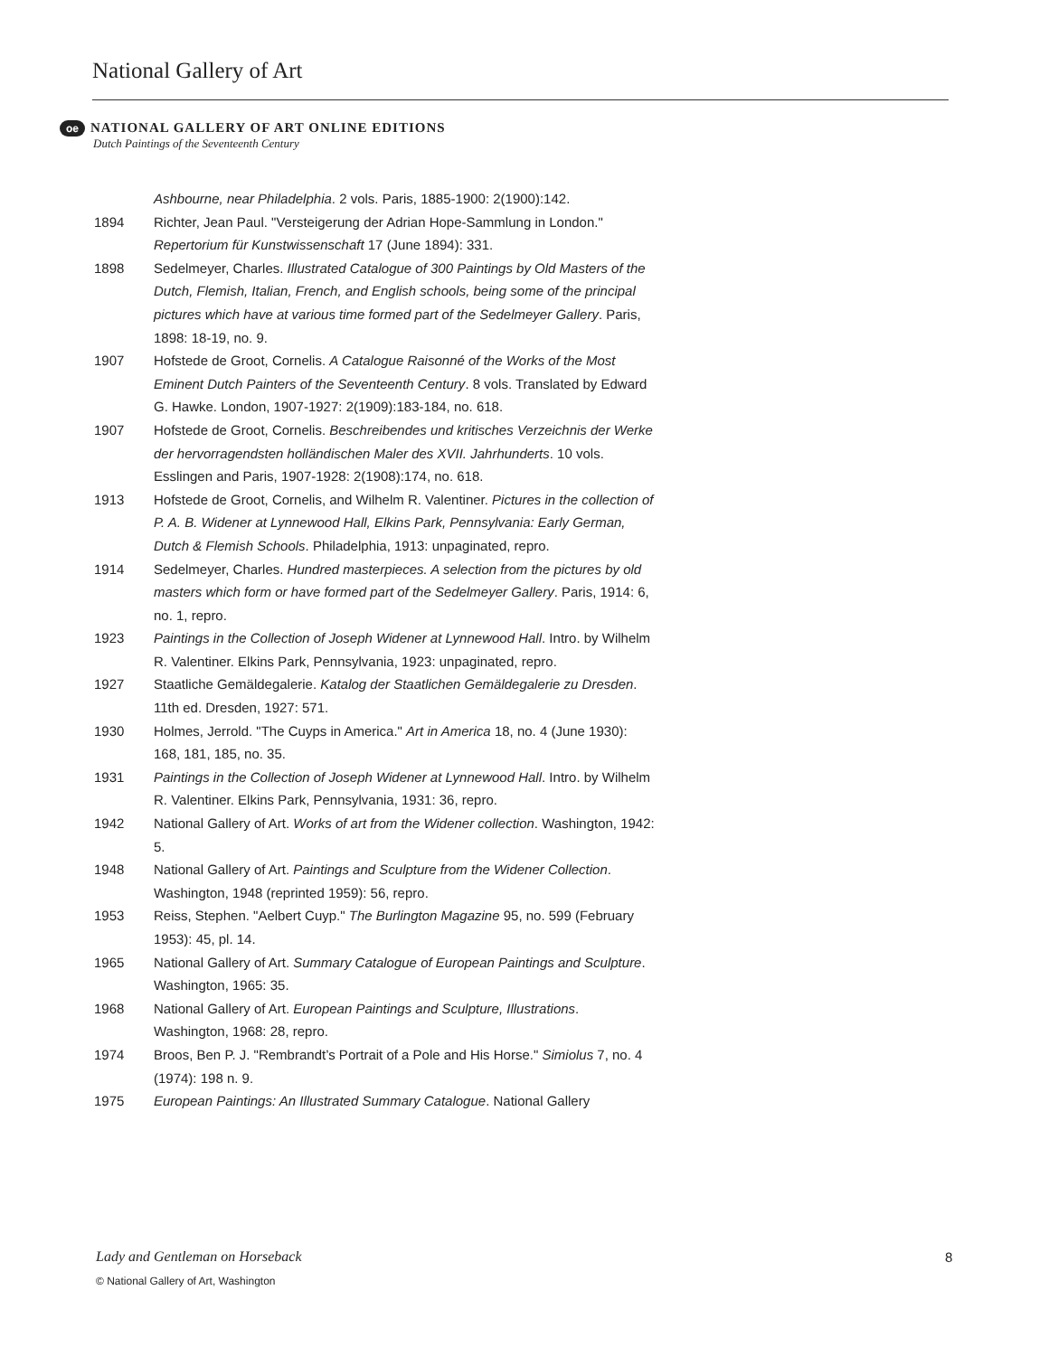National Gallery of Art
oe NATIONAL GALLERY OF ART ONLINE EDITIONS
Dutch Paintings of the Seventeenth Century
Ashbourne, near Philadelphia. 2 vols. Paris, 1885-1900: 2(1900):142.
1894 Richter, Jean Paul. "Versteigerung der Adrian Hope-Sammlung in London." Repertorium für Kunstwissenschaft 17 (June 1894): 331.
1898 Sedelmeyer, Charles. Illustrated Catalogue of 300 Paintings by Old Masters of the Dutch, Flemish, Italian, French, and English schools, being some of the principal pictures which have at various time formed part of the Sedelmeyer Gallery. Paris, 1898: 18-19, no. 9.
1907 Hofstede de Groot, Cornelis. A Catalogue Raisonné of the Works of the Most Eminent Dutch Painters of the Seventeenth Century. 8 vols. Translated by Edward G. Hawke. London, 1907-1927: 2(1909):183-184, no. 618.
1907 Hofstede de Groot, Cornelis. Beschreibendes und kritisches Verzeichnis der Werke der hervorragendsten holländischen Maler des XVII. Jahrhunderts. 10 vols. Esslingen and Paris, 1907-1928: 2(1908):174, no. 618.
1913 Hofstede de Groot, Cornelis, and Wilhelm R. Valentiner. Pictures in the collection of P. A. B. Widener at Lynnewood Hall, Elkins Park, Pennsylvania: Early German, Dutch & Flemish Schools. Philadelphia, 1913: unpaginated, repro.
1914 Sedelmeyer, Charles. Hundred masterpieces. A selection from the pictures by old masters which form or have formed part of the Sedelmeyer Gallery. Paris, 1914: 6, no. 1, repro.
1923 Paintings in the Collection of Joseph Widener at Lynnewood Hall. Intro. by Wilhelm R. Valentiner. Elkins Park, Pennsylvania, 1923: unpaginated, repro.
1927 Staatliche Gemäldegalerie. Katalog der Staatlichen Gemäldegalerie zu Dresden. 11th ed. Dresden, 1927: 571.
1930 Holmes, Jerrold. "The Cuyps in America." Art in America 18, no. 4 (June 1930): 168, 181, 185, no. 35.
1931 Paintings in the Collection of Joseph Widener at Lynnewood Hall. Intro. by Wilhelm R. Valentiner. Elkins Park, Pennsylvania, 1931: 36, repro.
1942 National Gallery of Art. Works of art from the Widener collection. Washington, 1942: 5.
1948 National Gallery of Art. Paintings and Sculpture from the Widener Collection. Washington, 1948 (reprinted 1959): 56, repro.
1953 Reiss, Stephen. "Aelbert Cuyp." The Burlington Magazine 95, no. 599 (February 1953): 45, pl. 14.
1965 National Gallery of Art. Summary Catalogue of European Paintings and Sculpture. Washington, 1965: 35.
1968 National Gallery of Art. European Paintings and Sculpture, Illustrations. Washington, 1968: 28, repro.
1974 Broos, Ben P. J. "Rembrandt’s Portrait of a Pole and His Horse." Simiolus 7, no. 4 (1974): 198 n. 9.
1975 European Paintings: An Illustrated Summary Catalogue. National Gallery
Lady and Gentleman on Horseback
8
© National Gallery of Art, Washington